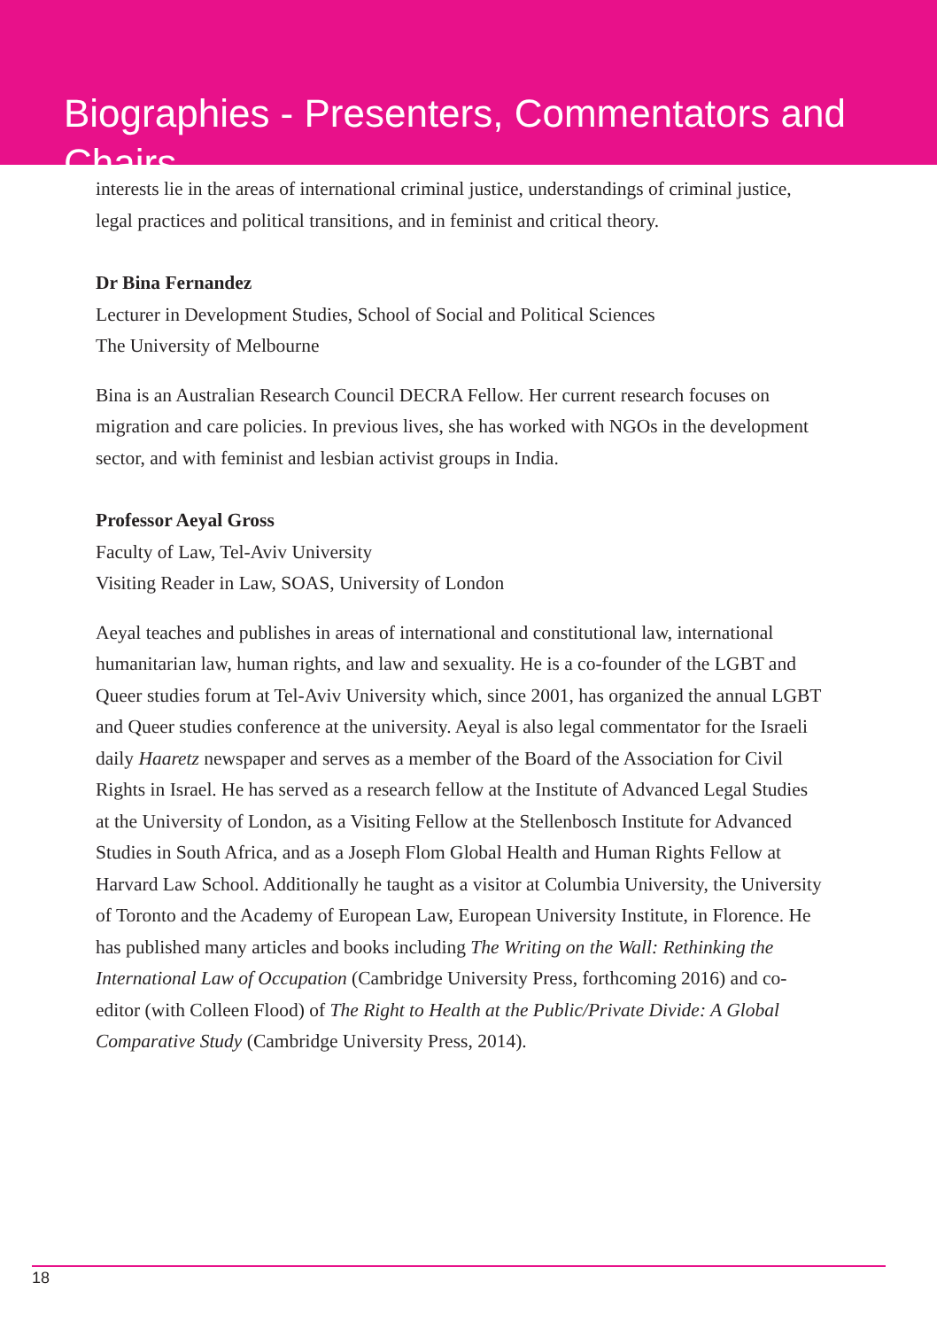Biographies - Presenters, Commentators and Chairs
interests lie in the areas of international criminal justice, understandings of criminal justice, legal practices and political transitions, and in feminist and critical theory.
Dr Bina Fernandez
Lecturer in Development Studies, School of Social and Political Sciences
The University of Melbourne
Bina is an Australian Research Council DECRA Fellow. Her current research focuses on migration and care policies. In previous lives, she has worked with NGOs in the development sector, and with feminist and lesbian activist groups in India.
Professor Aeyal Gross
Faculty of Law, Tel-Aviv University
Visiting Reader in Law, SOAS, University of London
Aeyal teaches and publishes in areas of international and constitutional law, international humanitarian law, human rights, and law and sexuality. He is a co-founder of the LGBT and Queer studies forum at Tel-Aviv University which, since 2001, has organized the annual LGBT and Queer studies conference at the university. Aeyal is also legal commentator for the Israeli daily Haaretz newspaper and serves as a member of the Board of the Association for Civil Rights in Israel. He has served as a research fellow at the Institute of Advanced Legal Studies at the University of London, as a Visiting Fellow at the Stellenbosch Institute for Advanced Studies in South Africa, and as a Joseph Flom Global Health and Human Rights Fellow at Harvard Law School. Additionally he taught as a visitor at Columbia University, the University of Toronto and the Academy of European Law, European University Institute, in Florence. He has published many articles and books including The Writing on the Wall: Rethinking the International Law of Occupation (Cambridge University Press, forthcoming 2016) and co-editor (with Colleen Flood) of The Right to Health at the Public/Private Divide: A Global Comparative Study (Cambridge University Press, 2014).
18